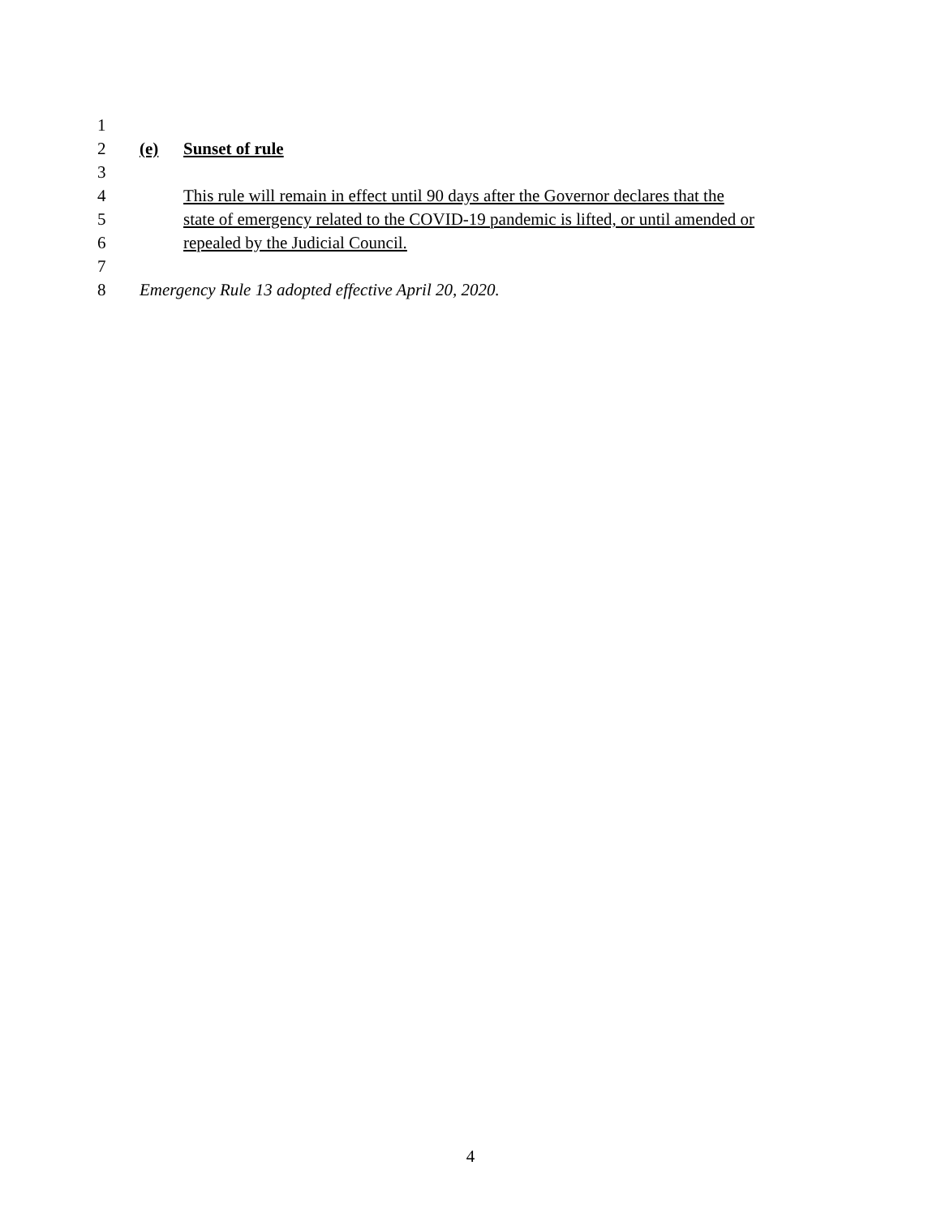1
2 (e) Sunset of rule
3
4 This rule will remain in effect until 90 days after the Governor declares that the
5 state of emergency related to the COVID-19 pandemic is lifted, or until amended or
6 repealed by the Judicial Council.
7
8 Emergency Rule 13 adopted effective April 20, 2020.
4